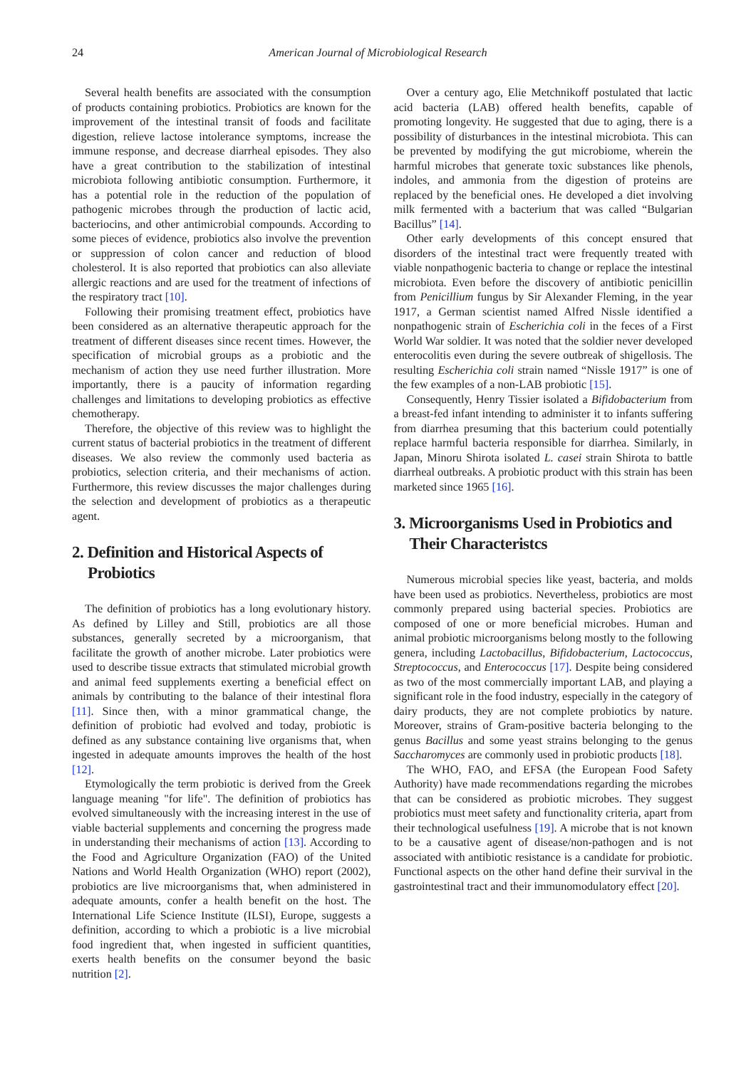24 American Journal of Microbiological Research
Several health benefits are associated with the consumption of products containing probiotics. Probiotics are known for the improvement of the intestinal transit of foods and facilitate digestion, relieve lactose intolerance symptoms, increase the immune response, and decrease diarrheal episodes. They also have a great contribution to the stabilization of intestinal microbiota following antibiotic consumption. Furthermore, it has a potential role in the reduction of the population of pathogenic microbes through the production of lactic acid, bacteriocins, and other antimicrobial compounds. According to some pieces of evidence, probiotics also involve the prevention or suppression of colon cancer and reduction of blood cholesterol. It is also reported that probiotics can also alleviate allergic reactions and are used for the treatment of infections of the respiratory tract [10].
Following their promising treatment effect, probiotics have been considered as an alternative therapeutic approach for the treatment of different diseases since recent times. However, the specification of microbial groups as a probiotic and the mechanism of action they use need further illustration. More importantly, there is a paucity of information regarding challenges and limitations to developing probiotics as effective chemotherapy.
Therefore, the objective of this review was to highlight the current status of bacterial probiotics in the treatment of different diseases. We also review the commonly used bacteria as probiotics, selection criteria, and their mechanisms of action. Furthermore, this review discusses the major challenges during the selection and development of probiotics as a therapeutic agent.
2. Definition and Historical Aspects of Probiotics
The definition of probiotics has a long evolutionary history. As defined by Lilley and Still, probiotics are all those substances, generally secreted by a microorganism, that facilitate the growth of another microbe. Later probiotics were used to describe tissue extracts that stimulated microbial growth and animal feed supplements exerting a beneficial effect on animals by contributing to the balance of their intestinal flora [11]. Since then, with a minor grammatical change, the definition of probiotic had evolved and today, probiotic is defined as any substance containing live organisms that, when ingested in adequate amounts improves the health of the host [12].
Etymologically the term probiotic is derived from the Greek language meaning "for life". The definition of probiotics has evolved simultaneously with the increasing interest in the use of viable bacterial supplements and concerning the progress made in understanding their mechanisms of action [13]. According to the Food and Agriculture Organization (FAO) of the United Nations and World Health Organization (WHO) report (2002), probiotics are live microorganisms that, when administered in adequate amounts, confer a health benefit on the host. The International Life Science Institute (ILSI), Europe, suggests a definition, according to which a probiotic is a live microbial food ingredient that, when ingested in sufficient quantities, exerts health benefits on the consumer beyond the basic nutrition [2].
Over a century ago, Elie Metchnikoff postulated that lactic acid bacteria (LAB) offered health benefits, capable of promoting longevity. He suggested that due to aging, there is a possibility of disturbances in the intestinal microbiota. This can be prevented by modifying the gut microbiome, wherein the harmful microbes that generate toxic substances like phenols, indoles, and ammonia from the digestion of proteins are replaced by the beneficial ones. He developed a diet involving milk fermented with a bacterium that was called “Bulgarian Bacillus” [14].
Other early developments of this concept ensured that disorders of the intestinal tract were frequently treated with viable nonpathogenic bacteria to change or replace the intestinal microbiota. Even before the discovery of antibiotic penicillin from Penicillium fungus by Sir Alexander Fleming, in the year 1917, a German scientist named Alfred Nissle identified a nonpathogenic strain of Escherichia coli in the feces of a First World War soldier. It was noted that the soldier never developed enterocolitis even during the severe outbreak of shigellosis. The resulting Escherichia coli strain named “Nissle 1917” is one of the few examples of a non-LAB probiotic [15].
Consequently, Henry Tissier isolated a Bifidobacterium from a breast-fed infant intending to administer it to infants suffering from diarrhea presuming that this bacterium could potentially replace harmful bacteria responsible for diarrhea. Similarly, in Japan, Minoru Shirota isolated L. casei strain Shirota to battle diarrheal outbreaks. A probiotic product with this strain has been marketed since 1965 [16].
3. Microorganisms Used in Probiotics and Their Characteristcs
Numerous microbial species like yeast, bacteria, and molds have been used as probiotics. Nevertheless, probiotics are most commonly prepared using bacterial species. Probiotics are composed of one or more beneficial microbes. Human and animal probiotic microorganisms belong mostly to the following genera, including Lactobacillus, Bifidobacterium, Lactococcus, Streptococcus, and Enterococcus [17]. Despite being considered as two of the most commercially important LAB, and playing a significant role in the food industry, especially in the category of dairy products, they are not complete probiotics by nature. Moreover, strains of Gram-positive bacteria belonging to the genus Bacillus and some yeast strains belonging to the genus Saccharomyces are commonly used in probiotic products [18].
The WHO, FAO, and EFSA (the European Food Safety Authority) have made recommendations regarding the microbes that can be considered as probiotic microbes. They suggest probiotics must meet safety and functionality criteria, apart from their technological usefulness [19]. A microbe that is not known to be a causative agent of disease/non-pathogen and is not associated with antibiotic resistance is a candidate for probiotic. Functional aspects on the other hand define their survival in the gastrointestinal tract and their immunomodulatory effect [20].